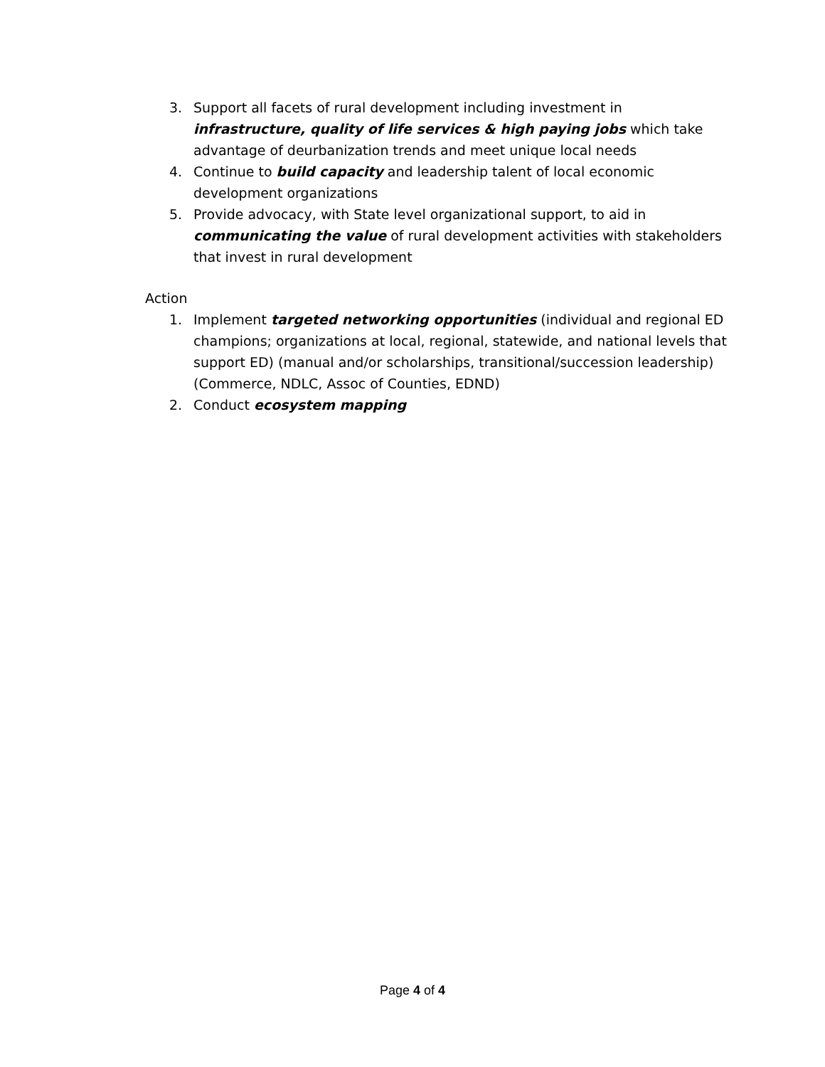3. Support all facets of rural development including investment in infrastructure, quality of life services & high paying jobs which take advantage of deurbanization trends and meet unique local needs
4. Continue to build capacity and leadership talent of local economic development organizations
5. Provide advocacy, with State level organizational support, to aid in communicating the value of rural development activities with stakeholders that invest in rural development
Action
1. Implement targeted networking opportunities (individual and regional ED champions; organizations at local, regional, statewide, and national levels that support ED) (manual and/or scholarships, transitional/succession leadership) (Commerce, NDLC, Assoc of Counties, EDND)
2. Conduct ecosystem mapping
Page 4 of 4